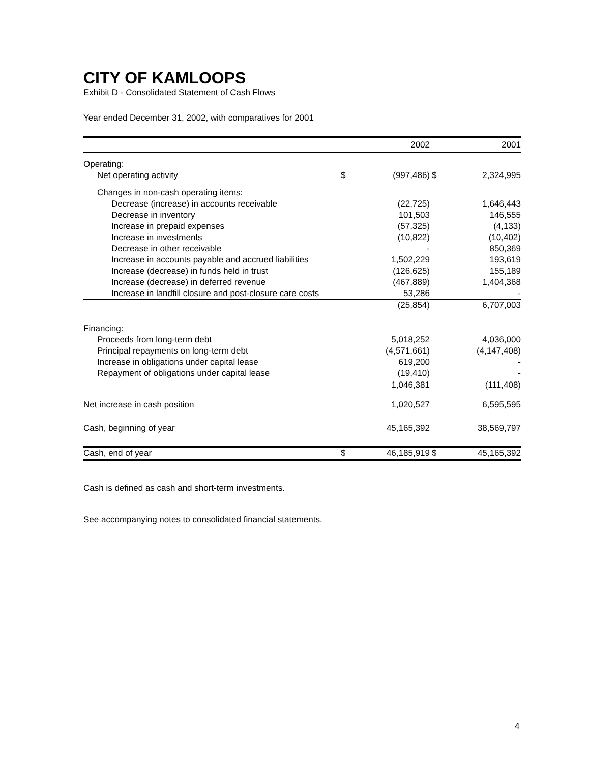CITY OF KAMLOOPS
Exhibit D - Consolidated Statement of Cash Flows
Year ended December 31, 2002, with comparatives for 2001
| | | 2002 | | 2001 |
| --- | --- | --- | --- | --- |
| Operating: | | | | |
| Net operating activity | $ | (997,486) | $ | 2,324,995 |
| Changes in non-cash operating items: | | | | |
| Decrease (increase) in accounts receivable | | (22,725) | | 1,646,443 |
| Decrease in inventory | | 101,503 | | 146,555 |
| Increase in prepaid expenses | | (57,325) | | (4,133) |
| Increase in investments | | (10,822) | | (10,402) |
| Decrease in other receivable | | - | | 850,369 |
| Increase in accounts payable and accrued liabilities | | 1,502,229 | | 193,619 |
| Increase (decrease) in funds held in trust | | (126,625) | | 155,189 |
| Increase (decrease) in deferred revenue | | (467,889) | | 1,404,368 |
| Increase in landfill closure and post-closure care costs | | 53,286 | | - |
| | | (25,854) | | 6,707,003 |
| Financing: | | | | |
| Proceeds from long-term debt | | 5,018,252 | | 4,036,000 |
| Principal repayments on long-term debt | | (4,571,661) | | (4,147,408) |
| Increase in obligations under capital lease | | 619,200 | | - |
| Repayment of obligations under capital lease | | (19,410) | | - |
| | | 1,046,381 | | (111,408) |
| Net increase in cash position | | 1,020,527 | | 6,595,595 |
| Cash, beginning of year | | 45,165,392 | | 38,569,797 |
| Cash, end of year | $ | 46,185,919 | $ | 45,165,392 |
Cash is defined as cash and short-term investments.
See accompanying notes to consolidated financial statements.
4